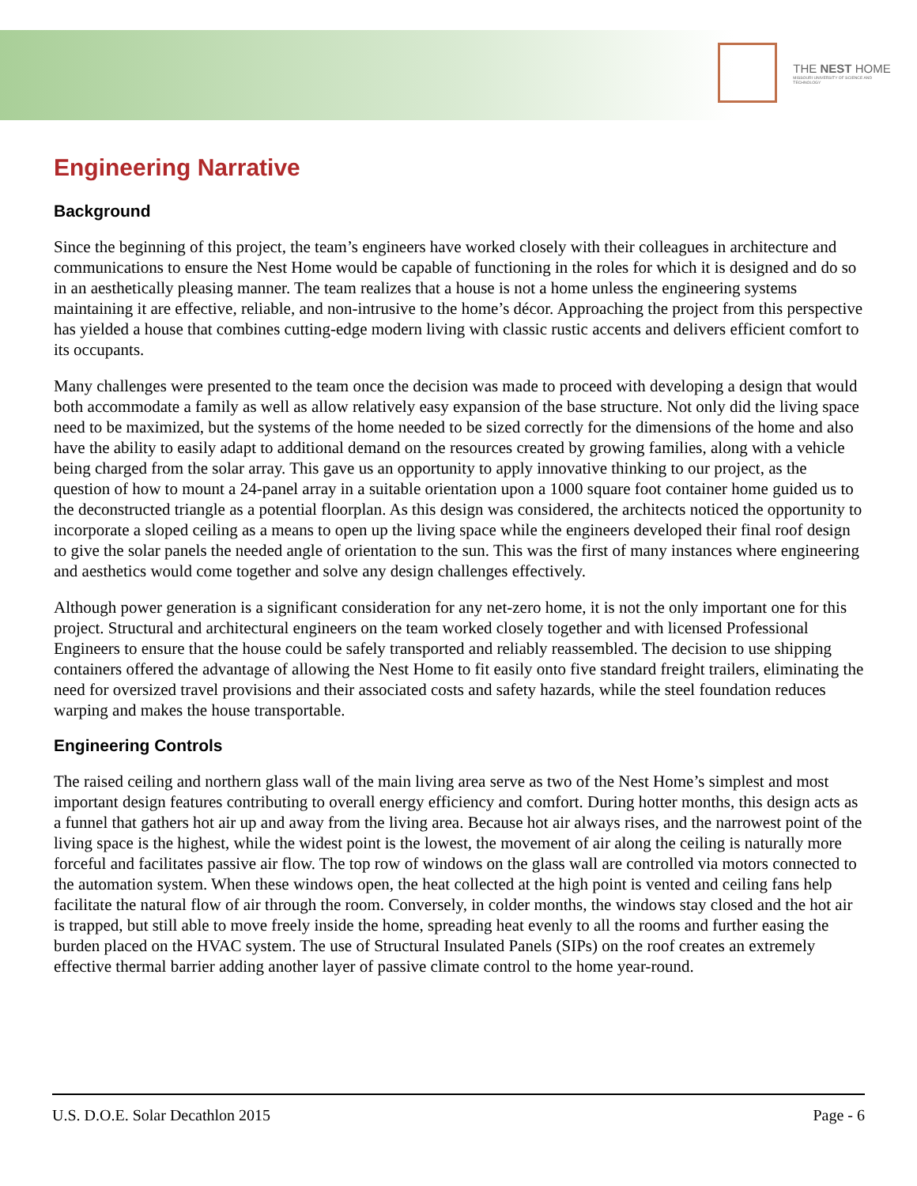THE NEST HOME
MISSOURI UNIVERSITY OF SCIENCE AND TECHNOLOGY
Engineering Narrative
Background
Since the beginning of this project, the team’s engineers have worked closely with their colleagues in architecture and communications to ensure the Nest Home would be capable of functioning in the roles for which it is designed and do so in an aesthetically pleasing manner. The team realizes that a house is not a home unless the engineering systems maintaining it are effective, reliable, and non-intrusive to the home’s décor. Approaching the project from this perspective has yielded a house that combines cutting-edge modern living with classic rustic accents and delivers efficient comfort to its occupants.
Many challenges were presented to the team once the decision was made to proceed with developing a design that would both accommodate a family as well as allow relatively easy expansion of the base structure. Not only did the living space need to be maximized, but the systems of the home needed to be sized correctly for the dimensions of the home and also have the ability to easily adapt to additional demand on the resources created by growing families, along with a vehicle being charged from the solar array. This gave us an opportunity to apply innovative thinking to our project, as the question of how to mount a 24-panel array in a suitable orientation upon a 1000 square foot container home guided us to the deconstructed triangle as a potential floorplan. As this design was considered, the architects noticed the opportunity to incorporate a sloped ceiling as a means to open up the living space while the engineers developed their final roof design to give the solar panels the needed angle of orientation to the sun. This was the first of many instances where engineering and aesthetics would come together and solve any design challenges effectively.
Although power generation is a significant consideration for any net-zero home, it is not the only important one for this project. Structural and architectural engineers on the team worked closely together and with licensed Professional Engineers to ensure that the house could be safely transported and reliably reassembled. The decision to use shipping containers offered the advantage of allowing the Nest Home to fit easily onto five standard freight trailers, eliminating the need for oversized travel provisions and their associated costs and safety hazards, while the steel foundation reduces warping and makes the house transportable.
Engineering Controls
The raised ceiling and northern glass wall of the main living area serve as two of the Nest Home’s simplest and most important design features contributing to overall energy efficiency and comfort. During hotter months, this design acts as a funnel that gathers hot air up and away from the living area. Because hot air always rises, and the narrowest point of the living space is the highest, while the widest point is the lowest, the movement of air along the ceiling is naturally more forceful and facilitates passive air flow. The top row of windows on the glass wall are controlled via motors connected to the automation system. When these windows open, the heat collected at the high point is vented and ceiling fans help facilitate the natural flow of air through the room. Conversely, in colder months, the windows stay closed and the hot air is trapped, but still able to move freely inside the home, spreading heat evenly to all the rooms and further easing the burden placed on the HVAC system. The use of Structural Insulated Panels (SIPs) on the roof creates an extremely effective thermal barrier adding another layer of passive climate control to the home year-round.
U.S. D.O.E. Solar Decathlon 2015 Page - 6